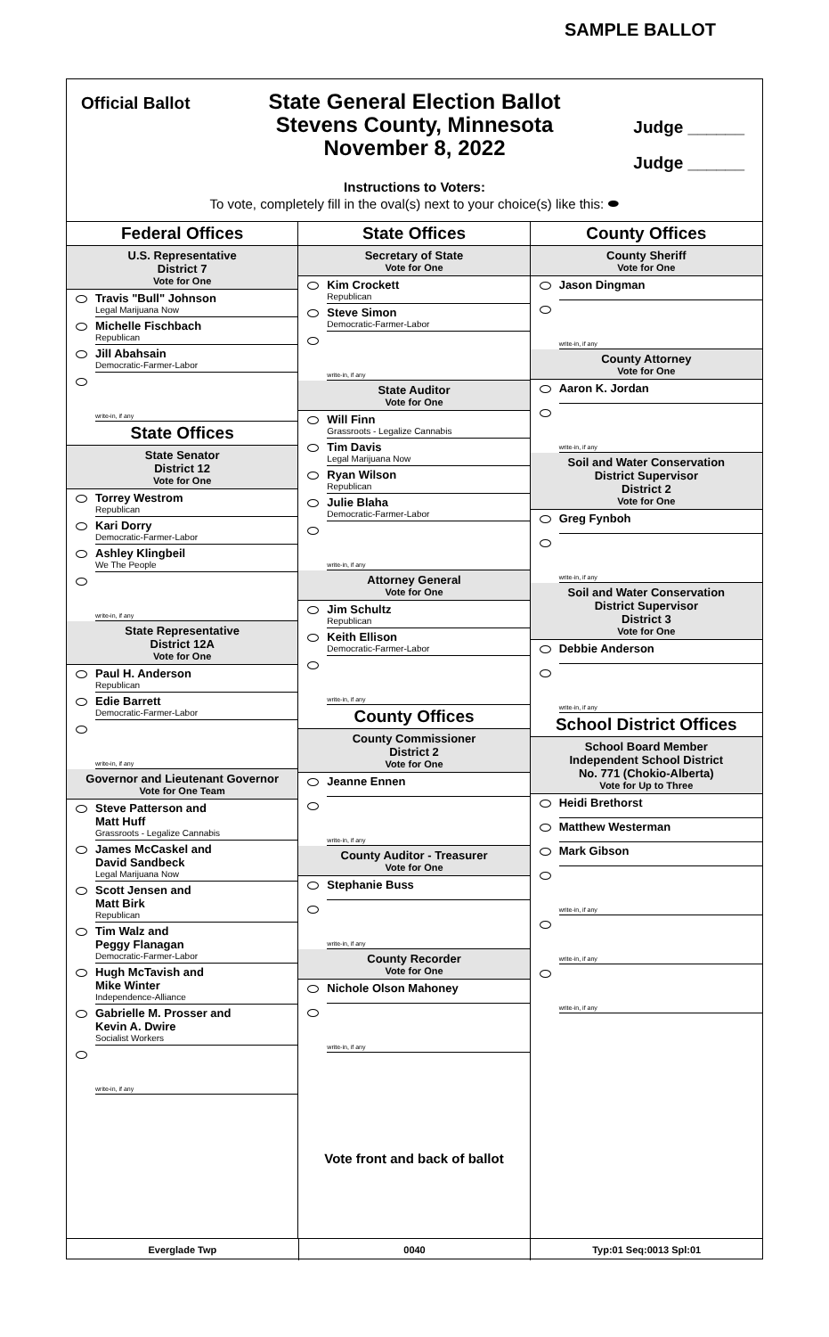SAMPLE BALLOT
Official Ballot
State General Election Ballot
Stevens County, Minnesota
November 8, 2022
Judge ______
Judge ______
Instructions to Voters:
To vote, completely fill in the oval(s) next to your choice(s) like this: ⬬
Federal Offices
U.S. Representative
District 7
Vote for One
Travis "Bull" Johnson
Legal Marijuana Now
Michelle Fischbach
Republican
Jill Abahsain
Democratic-Farmer-Labor
write-in, if any
State Offices
State Senator
District 12
Vote for One
Torrey Westrom
Republican
Kari Dorry
Democratic-Farmer-Labor
Ashley Klingbeil
We The People
write-in, if any
State Representative
District 12A
Vote for One
Paul H. Anderson
Republican
Edie Barrett
Democratic-Farmer-Labor
write-in, if any
Governor and Lieutenant Governor
Vote for One Team
Steve Patterson and
Matt Huff
Grassroots - Legalize Cannabis
James McCaskel and
David Sandbeck
Legal Marijuana Now
Scott Jensen and
Matt Birk
Republican
Tim Walz and
Peggy Flanagan
Democratic-Farmer-Labor
Hugh McTavish and
Mike Winter
Independence-Alliance
Gabrielle M. Prosser and
Kevin A. Dwire
Socialist Workers
write-in, if any
State Offices
Secretary of State
Vote for One
Kim Crockett
Republican
Steve Simon
Democratic-Farmer-Labor
write-in, if any
State Auditor
Vote for One
Will Finn
Grassroots - Legalize Cannabis
Tim Davis
Legal Marijuana Now
Ryan Wilson
Republican
Julie Blaha
Democratic-Farmer-Labor
write-in, if any
Attorney General
Vote for One
Jim Schultz
Republican
Keith Ellison
Democratic-Farmer-Labor
write-in, if any
County Offices
County Commissioner
District 2
Vote for One
Jeanne Ennen
write-in, if any
County Auditor - Treasurer
Vote for One
Stephanie Buss
write-in, if any
County Recorder
Vote for One
Nichole Olson Mahoney
write-in, if any
Vote front and back of ballot
County Offices
County Sheriff
Vote for One
Jason Dingman
write-in, if any
County Attorney
Vote for One
Aaron K. Jordan
write-in, if any
Soil and Water Conservation
District Supervisor
District 2
Vote for One
Greg Fynboh
write-in, if any
Soil and Water Conservation
District Supervisor
District 3
Vote for One
Debbie Anderson
write-in, if any
School District Offices
School Board Member
Independent School District
No. 771 (Chokio-Alberta)
Vote for Up to Three
Heidi Brethorst
Matthew Westerman
Mark Gibson
write-in, if any
write-in, if any
write-in, if any
Everglade Twp 0040 Typ:01 Seq:0013 Spl:01